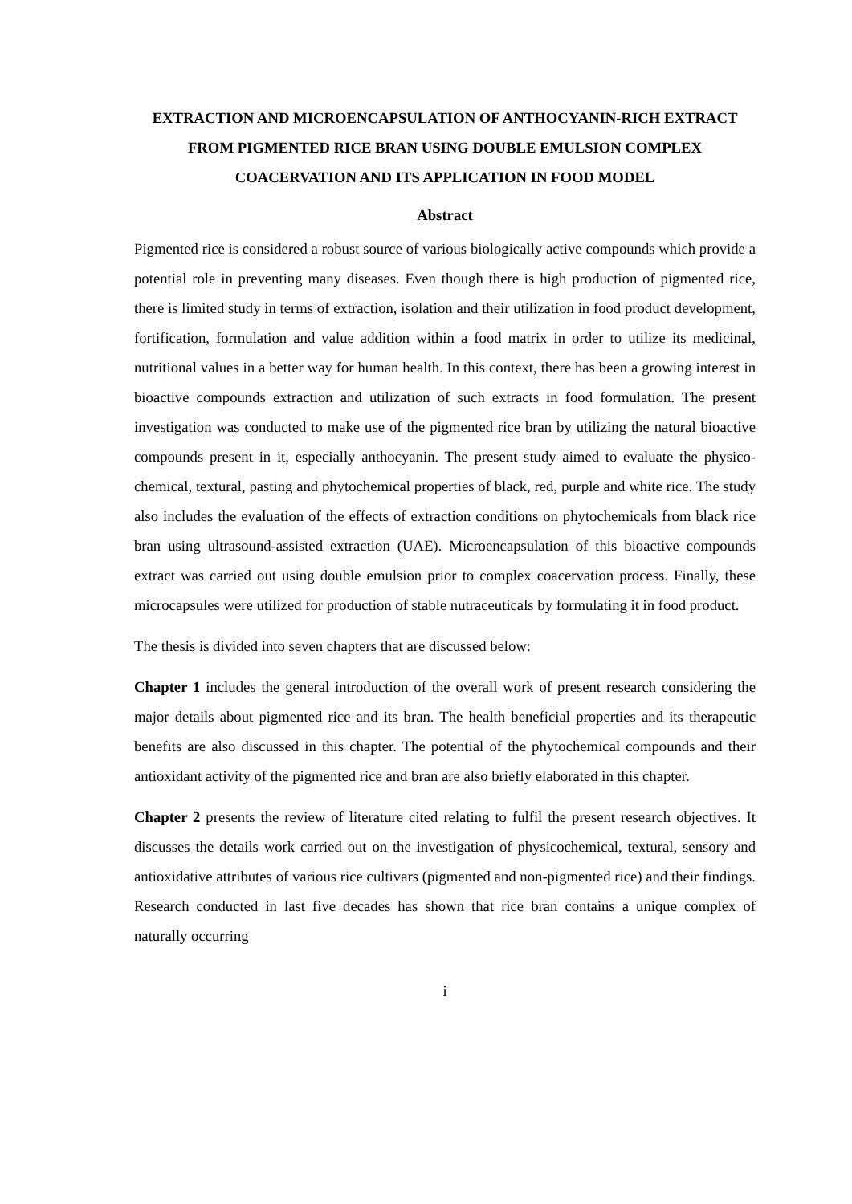EXTRACTION AND MICROENCAPSULATION OF ANTHOCYANIN-RICH EXTRACT FROM PIGMENTED RICE BRAN USING DOUBLE EMULSION COMPLEX COACERVATION AND ITS APPLICATION IN FOOD MODEL
Abstract
Pigmented rice is considered a robust source of various biologically active compounds which provide a potential role in preventing many diseases. Even though there is high production of pigmented rice, there is limited study in terms of extraction, isolation and their utilization in food product development, fortification, formulation and value addition within a food matrix in order to utilize its medicinal, nutritional values in a better way for human health. In this context, there has been a growing interest in bioactive compounds extraction and utilization of such extracts in food formulation. The present investigation was conducted to make use of the pigmented rice bran by utilizing the natural bioactive compounds present in it, especially anthocyanin. The present study aimed to evaluate the physico-chemical, textural, pasting and phytochemical properties of black, red, purple and white rice. The study also includes the evaluation of the effects of extraction conditions on phytochemicals from black rice bran using ultrasound-assisted extraction (UAE). Microencapsulation of this bioactive compounds extract was carried out using double emulsion prior to complex coacervation process. Finally, these microcapsules were utilized for production of stable nutraceuticals by formulating it in food product.
The thesis is divided into seven chapters that are discussed below:
Chapter 1 includes the general introduction of the overall work of present research considering the major details about pigmented rice and its bran. The health beneficial properties and its therapeutic benefits are also discussed in this chapter. The potential of the phytochemical compounds and their antioxidant activity of the pigmented rice and bran are also briefly elaborated in this chapter.
Chapter 2 presents the review of literature cited relating to fulfil the present research objectives. It discusses the details work carried out on the investigation of physicochemical, textural, sensory and antioxidative attributes of various rice cultivars (pigmented and non-pigmented rice) and their findings. Research conducted in last five decades has shown that rice bran contains a unique complex of naturally occurring
i